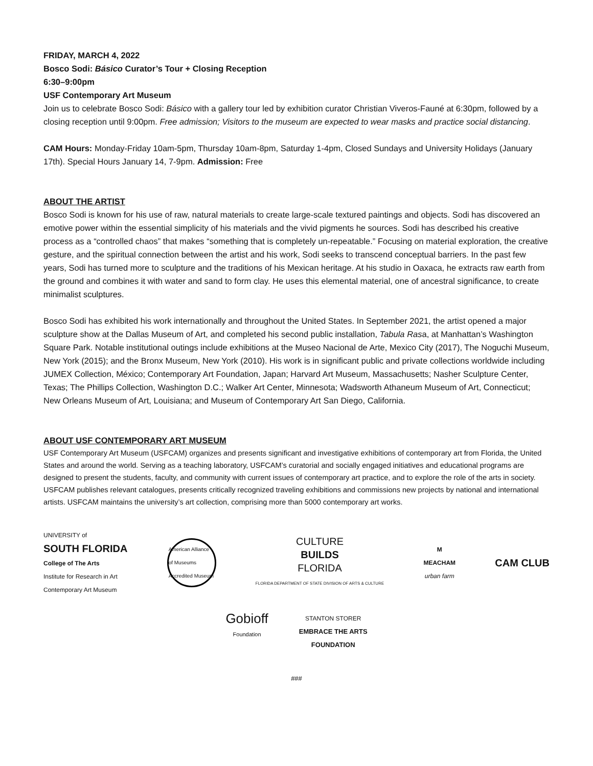FRIDAY, MARCH 4, 2022
Bosco Sodi: Básico Curator’s Tour + Closing Reception
6:30–9:00pm
USF Contemporary Art Museum
Join us to celebrate Bosco Sodi: Básico with a gallery tour led by exhibition curator Christian Viveros-Fauné at 6:30pm, followed by a closing reception until 9:00pm. Free admission; Visitors to the museum are expected to wear masks and practice social distancing.
CAM Hours: Monday-Friday 10am-5pm, Thursday 10am-8pm, Saturday 1-4pm, Closed Sundays and University Holidays (January 17th). Special Hours January 14, 7-9pm. Admission: Free
ABOUT THE ARTIST
Bosco Sodi is known for his use of raw, natural materials to create large-scale textured paintings and objects. Sodi has discovered an emotive power within the essential simplicity of his materials and the vivid pigments he sources. Sodi has described his creative process as a “controlled chaos” that makes “something that is completely un-repeatable.” Focusing on material exploration, the creative gesture, and the spiritual connection between the artist and his work, Sodi seeks to transcend conceptual barriers. In the past few years, Sodi has turned more to sculpture and the traditions of his Mexican heritage. At his studio in Oaxaca, he extracts raw earth from the ground and combines it with water and sand to form clay. He uses this elemental material, one of ancestral significance, to create minimalist sculptures.
Bosco Sodi has exhibited his work internationally and throughout the United States. In September 2021, the artist opened a major sculpture show at the Dallas Museum of Art, and completed his second public installation, Tabula Rasa, at Manhattan’s Washington Square Park. Notable institutional outings include exhibitions at the Museo Nacional de Arte, Mexico City (2017), The Noguchi Museum, New York (2015); and the Bronx Museum, New York (2010). His work is in significant public and private collections worldwide including JUMEX Collection, México; Contemporary Art Foundation, Japan; Harvard Art Museum, Massachusetts; Nasher Sculpture Center, Texas; The Phillips Collection, Washington D.C.; Walker Art Center, Minnesota; Wadsworth Athaneum Museum of Art, Connecticut; New Orleans Museum of Art, Louisiana; and Museum of Contemporary Art San Diego, California.
ABOUT USF CONTEMPORARY ART MUSEUM
USF Contemporary Art Museum (USFCAM) organizes and presents significant and investigative exhibitions of contemporary art from Florida, the United States and around the world. Serving as a teaching laboratory, USFCAM’s curatorial and socially engaged initiatives and educational programs are designed to present the students, faculty, and community with current issues of contemporary art practice, and to explore the role of the arts in society. USFCAM publishes relevant catalogues, presents critically recognized traveling exhibitions and commissions new projects by national and international artists. USFCAM maintains the university’s art collection, comprising more than 5000 contemporary art works.
UNIVERSITY of
SOUTH FLORIDA
College of The Arts
Institute for Research in Art
Contemporary Art Museum
American Alliance of Museums Accredited Museum
CULTURE
BUILDS
FLORIDA
FLORIDA DEPARTMENT OF STATE DIVISION OF ARTS & CULTURE
M
MEACHAM
urban farm
CAM CLUB
Gobioff
Foundation
STANTON STORER
EMBRACE THE ARTS
FOUNDATION
###